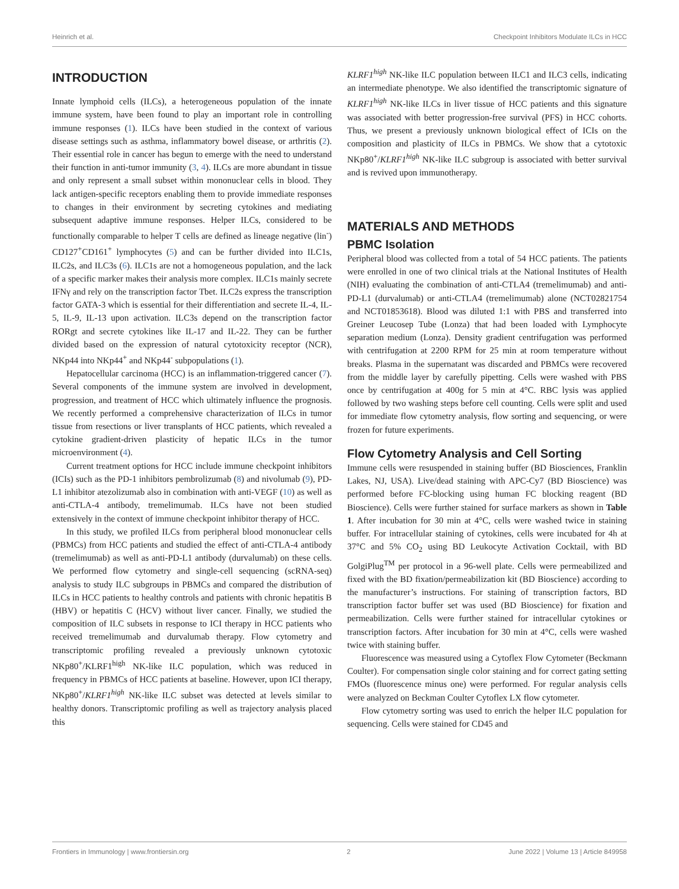Heinrich et al. Checkpoint Inhibitors Modulate ILCs in HCC
INTRODUCTION
Innate lymphoid cells (ILCs), a heterogeneous population of the innate immune system, have been found to play an important role in controlling immune responses (1). ILCs have been studied in the context of various disease settings such as asthma, inflammatory bowel disease, or arthritis (2). Their essential role in cancer has begun to emerge with the need to understand their function in anti-tumor immunity (3, 4). ILCs are more abundant in tissue and only represent a small subset within mononuclear cells in blood. They lack antigen-specific receptors enabling them to provide immediate responses to changes in their environment by secreting cytokines and mediating subsequent adaptive immune responses. Helper ILCs, considered to be functionally comparable to helper T cells are defined as lineage negative (lin<sup>-</sup>) CD127<sup>+</sup>CD161<sup>+</sup> lymphocytes (5) and can be further divided into ILC1s, ILC2s, and ILC3s (6). ILC1s are not a homogeneous population, and the lack of a specific marker makes their analysis more complex. ILC1s mainly secrete IFNγ and rely on the transcription factor Tbet. ILC2s express the transcription factor GATA-3 which is essential for their differentiation and secrete IL-4, IL-5, IL-9, IL-13 upon activation. ILC3s depend on the transcription factor RORgt and secrete cytokines like IL-17 and IL-22. They can be further divided based on the expression of natural cytotoxicity receptor (NCR), NKp44 into NKp44<sup>+</sup> and NKp44<sup>-</sup> subpopulations (1).
Hepatocellular carcinoma (HCC) is an inflammation-triggered cancer (7). Several components of the immune system are involved in development, progression, and treatment of HCC which ultimately influence the prognosis. We recently performed a comprehensive characterization of ILCs in tumor tissue from resections or liver transplants of HCC patients, which revealed a cytokine gradient-driven plasticity of hepatic ILCs in the tumor microenvironment (4).
Current treatment options for HCC include immune checkpoint inhibitors (ICIs) such as the PD-1 inhibitors pembrolizumab (8) and nivolumab (9), PD-L1 inhibitor atezolizumab also in combination with anti-VEGF (10) as well as anti-CTLA-4 antibody, tremelimumab. ILCs have not been studied extensively in the context of immune checkpoint inhibitor therapy of HCC.
In this study, we profiled ILCs from peripheral blood mononuclear cells (PBMCs) from HCC patients and studied the effect of anti-CTLA-4 antibody (tremelimumab) as well as anti-PD-L1 antibody (durvalumab) on these cells. We performed flow cytometry and single-cell sequencing (scRNA-seq) analysis to study ILC subgroups in PBMCs and compared the distribution of ILCs in HCC patients to healthy controls and patients with chronic hepatitis B (HBV) or hepatitis C (HCV) without liver cancer. Finally, we studied the composition of ILC subsets in response to ICI therapy in HCC patients who received tremelimumab and durvalumab therapy. Flow cytometry and transcriptomic profiling revealed a previously unknown cytotoxic NKp80<sup>+</sup>/KLRF1<sup>high</sup> NK-like ILC population, which was reduced in frequency in PBMCs of HCC patients at baseline. However, upon ICI therapy, NKp80<sup>+</sup>/KLRF1<sup>high</sup> NK-like ILC subset was detected at levels similar to healthy donors. Transcriptomic profiling as well as trajectory analysis placed this
KLRF1<sup>high</sup> NK-like ILC population between ILC1 and ILC3 cells, indicating an intermediate phenotype. We also identified the transcriptomic signature of KLRF1<sup>high</sup> NK-like ILCs in liver tissue of HCC patients and this signature was associated with better progression-free survival (PFS) in HCC cohorts. Thus, we present a previously unknown biological effect of ICIs on the composition and plasticity of ILCs in PBMCs. We show that a cytotoxic NKp80<sup>+</sup>/KLRF1<sup>high</sup> NK-like ILC subgroup is associated with better survival and is revived upon immunotherapy.
MATERIALS AND METHODS
PBMC Isolation
Peripheral blood was collected from a total of 54 HCC patients. The patients were enrolled in one of two clinical trials at the National Institutes of Health (NIH) evaluating the combination of anti-CTLA4 (tremelimumab) and anti-PD-L1 (durvalumab) or anti-CTLA4 (tremelimumab) alone (NCT02821754 and NCT01853618). Blood was diluted 1:1 with PBS and transferred into Greiner Leucosep Tube (Lonza) that had been loaded with Lymphocyte separation medium (Lonza). Density gradient centrifugation was performed with centrifugation at 2200 RPM for 25 min at room temperature without breaks. Plasma in the supernatant was discarded and PBMCs were recovered from the middle layer by carefully pipetting. Cells were washed with PBS once by centrifugation at 400g for 5 min at 4°C. RBC lysis was applied followed by two washing steps before cell counting. Cells were split and used for immediate flow cytometry analysis, flow sorting and sequencing, or were frozen for future experiments.
Flow Cytometry Analysis and Cell Sorting
Immune cells were resuspended in staining buffer (BD Biosciences, Franklin Lakes, NJ, USA). Live/dead staining with APC-Cy7 (BD Bioscience) was performed before FC-blocking using human FC blocking reagent (BD Bioscience). Cells were further stained for surface markers as shown in Table 1. After incubation for 30 min at 4°C, cells were washed twice in staining buffer. For intracellular staining of cytokines, cells were incubated for 4h at 37°C and 5% CO<sub>2</sub> using BD Leukocyte Activation Cocktail, with BD GolgiPlug<sup>TM</sup> per protocol in a 96-well plate. Cells were permeabilized and fixed with the BD fixation/permeabilization kit (BD Bioscience) according to the manufacturer’s instructions. For staining of transcription factors, BD transcription factor buffer set was used (BD Bioscience) for fixation and permeabilization. Cells were further stained for intracellular cytokines or transcription factors. After incubation for 30 min at 4°C, cells were washed twice with staining buffer.
Fluorescence was measured using a Cytoflex Flow Cytometer (Beckmann Coulter). For compensation single color staining and for correct gating setting FMOs (fluorescence minus one) were performed. For regular analysis cells were analyzed on Beckman Coulter Cytoflex LX flow cytometer.
Flow cytometry sorting was used to enrich the helper ILC population for sequencing. Cells were stained for CD45 and
Frontiers in Immunology | www.frontiersin.org 2 June 2022 | Volume 13 | Article 849958